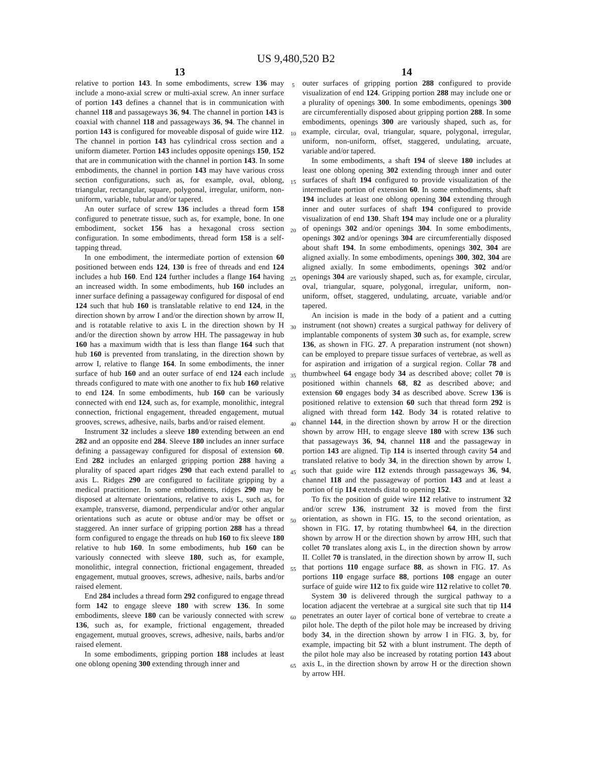US 9,480,520 B2
13
relative to portion 143. In some embodiments, screw 136 may include a mono-axial screw or multi-axial screw. An inner surface of portion 143 defines a channel that is in communication with channel 118 and passageways 36, 94. The channel in portion 143 is coaxial with channel 118 and passageways 36, 94. The channel in portion 143 is configured for moveable disposal of guide wire 112. The channel in portion 143 has cylindrical cross section and a uniform diameter. Portion 143 includes opposite openings 150, 152 that are in communication with the channel in portion 143. In some embodiments, the channel in portion 143 may have various cross section configurations, such as, for example, oval, oblong, triangular, rectangular, square, polygonal, irregular, uniform, non-uniform, variable, tubular and/or tapered.
An outer surface of screw 136 includes a thread form 158 configured to penetrate tissue, such as, for example, bone. In one embodiment, socket 156 has a hexagonal cross section configuration. In some embodiments, thread form 158 is a self-tapping thread.
In one embodiment, the intermediate portion of extension 60 positioned between ends 124, 130 is free of threads and end 124 includes a hub 160. End 124 further includes a flange 164 having an increased width. In some embodiments, hub 160 includes an inner surface defining a passageway configured for disposal of end 124 such that hub 160 is translatable relative to end 124, in the direction shown by arrow I and/or the direction shown by arrow II, and is rotatable relative to axis L in the direction shown by H and/or the direction shown by arrow HH. The passageway in hub 160 has a maximum width that is less than flange 164 such that hub 160 is prevented from translating, in the direction shown by arrow I, relative to flange 164. In some embodiments, the inner surface of hub 160 and an outer surface of end 124 each include threads configured to mate with one another to fix hub 160 relative to end 124. In some embodiments, hub 160 can be variously connected with end 124, such as, for example, monolithic, integral connection, frictional engagement, threaded engagement, mutual grooves, screws, adhesive, nails, barbs and/or raised element.
Instrument 32 includes a sleeve 180 extending between an end 282 and an opposite end 284. Sleeve 180 includes an inner surface defining a passageway configured for disposal of extension 60. End 282 includes an enlarged gripping portion 288 having a plurality of spaced apart ridges 290 that each extend parallel to axis L. Ridges 290 are configured to facilitate gripping by a medical practitioner. In some embodiments, ridges 290 may be disposed at alternate orientations, relative to axis L, such as, for example, transverse, diamond, perpendicular and/or other angular orientations such as acute or obtuse and/or may be offset or staggered. An inner surface of gripping portion 288 has a thread form configured to engage the threads on hub 160 to fix sleeve 180 relative to hub 160. In some embodiments, hub 160 can be variously connected with sleeve 180, such as, for example, monolithic, integral connection, frictional engagement, threaded engagement, mutual grooves, screws, adhesive, nails, barbs and/or raised element.
End 284 includes a thread form 292 configured to engage thread form 142 to engage sleeve 180 with screw 136. In some embodiments, sleeve 180 can be variously connected with screw 136, such as, for example, frictional engagement, threaded engagement, mutual grooves, screws, adhesive, nails, barbs and/or raised element.
In some embodiments, gripping portion 188 includes at least one oblong opening 300 extending through inner and
5
10
15
20
25
30
35
40
45
50
55
60
65
14
outer surfaces of gripping portion 288 configured to provide visualization of end 124. Gripping portion 288 may include one or a plurality of openings 300. In some embodiments, openings 300 are circumferentially disposed about gripping portion 288. In some embodiments, openings 300 are variously shaped, such as, for example, circular, oval, triangular, square, polygonal, irregular, uniform, non-uniform, offset, staggered, undulating, arcuate, variable and/or tapered.
In some embodiments, a shaft 194 of sleeve 180 includes at least one oblong opening 302 extending through inner and outer surfaces of shaft 194 configured to provide visualization of the intermediate portion of extension 60. In some embodiments, shaft 194 includes at least one oblong opening 304 extending through inner and outer surfaces of shaft 194 configured to provide visualization of end 130. Shaft 194 may include one or a plurality of openings 302 and/or openings 304. In some embodiments, openings 302 and/or openings 304 are circumferentially disposed about shaft 194. In some embodiments, openings 302, 304 are aligned axially. In some embodiments, openings 300, 302, 304 are aligned axially. In some embodiments, openings 302 and/or openings 304 are variously shaped, such as, for example, circular, oval, triangular, square, polygonal, irregular, uniform, non-uniform, offset, staggered, undulating, arcuate, variable and/or tapered.
An incision is made in the body of a patient and a cutting instrument (not shown) creates a surgical pathway for delivery of implantable components of system 30 such as, for example, screw 136, as shown in FIG. 27. A preparation instrument (not shown) can be employed to prepare tissue surfaces of vertebrae, as well as for aspiration and irrigation of a surgical region. Collar 78 and thumbwheel 64 engage body 34 as described above; collet 70 is positioned within channels 68, 82 as described above; and extension 60 engages body 34 as described above. Screw 136 is positioned relative to extension 60 such that thread form 292 is aligned with thread form 142. Body 34 is rotated relative to channel 144, in the direction shown by arrow H or the direction shown by arrow HH, to engage sleeve 180 with screw 136 such that passageways 36, 94, channel 118 and the passageway in portion 143 are aligned. Tip 114 is inserted through cavity 54 and translated relative to body 34, in the direction shown by arrow I, such that guide wire 112 extends through passageways 36, 94, channel 118 and the passageway of portion 143 and at least a portion of tip 114 extends distal to opening 152.
To fix the position of guide wire 112 relative to instrument 32 and/or screw 136, instrument 32 is moved from the first orientation, as shown in FIG. 15, to the second orientation, as shown in FIG. 17, by rotating thumbwheel 64, in the direction shown by arrow H or the direction shown by arrow HH, such that collet 70 translates along axis L, in the direction shown by arrow II. Collet 70 is translated, in the direction shown by arrow II, such that portions 110 engage surface 88, as shown in FIG. 17. As portions 110 engage surface 88, portions 108 engage an outer surface of guide wire 112 to fix guide wire 112 relative to collet 70.
System 30 is delivered through the surgical pathway to a location adjacent the vertebrae at a surgical site such that tip 114 penetrates an outer layer of cortical bone of vertebrae to create a pilot hole. The depth of the pilot hole may be increased by driving body 34, in the direction shown by arrow I in FIG. 3, by, for example, impacting bit 52 with a blunt instrument. The depth of the pilot hole may also be increased by rotating portion 143 about axis L, in the direction shown by arrow H or the direction shown by arrow HH.